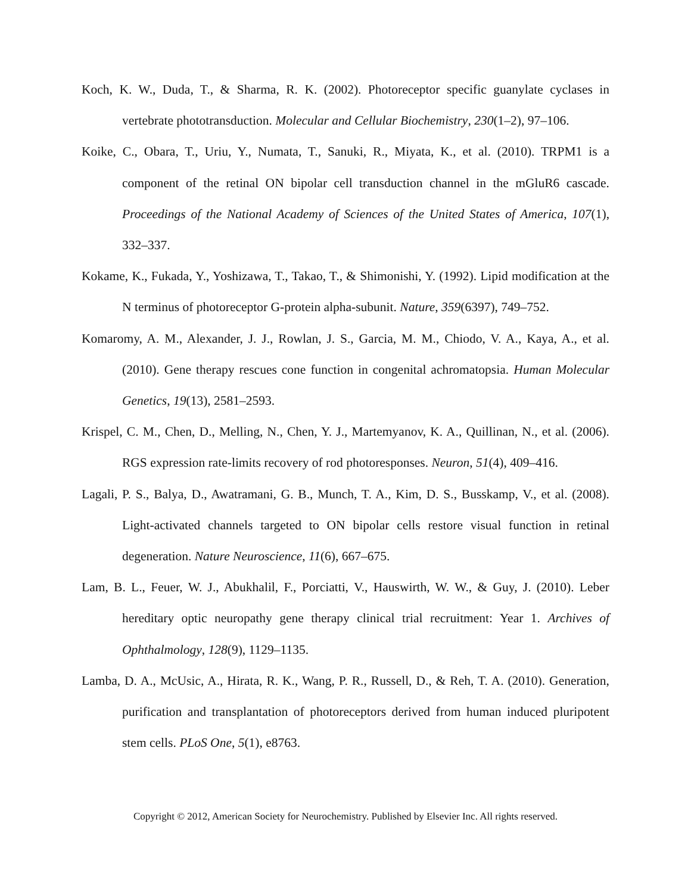Koch, K. W., Duda, T., & Sharma, R. K. (2002). Photoreceptor specific guanylate cyclases in vertebrate phototransduction. Molecular and Cellular Biochemistry, 230(1–2), 97–106.
Koike, C., Obara, T., Uriu, Y., Numata, T., Sanuki, R., Miyata, K., et al. (2010). TRPM1 is a component of the retinal ON bipolar cell transduction channel in the mGluR6 cascade. Proceedings of the National Academy of Sciences of the United States of America, 107(1), 332–337.
Kokame, K., Fukada, Y., Yoshizawa, T., Takao, T., & Shimonishi, Y. (1992). Lipid modification at the N terminus of photoreceptor G-protein alpha-subunit. Nature, 359(6397), 749–752.
Komaromy, A. M., Alexander, J. J., Rowlan, J. S., Garcia, M. M., Chiodo, V. A., Kaya, A., et al. (2010). Gene therapy rescues cone function in congenital achromatopsia. Human Molecular Genetics, 19(13), 2581–2593.
Krispel, C. M., Chen, D., Melling, N., Chen, Y. J., Martemyanov, K. A., Quillinan, N., et al. (2006). RGS expression rate-limits recovery of rod photoresponses. Neuron, 51(4), 409–416.
Lagali, P. S., Balya, D., Awatramani, G. B., Munch, T. A., Kim, D. S., Busskamp, V., et al. (2008). Light-activated channels targeted to ON bipolar cells restore visual function in retinal degeneration. Nature Neuroscience, 11(6), 667–675.
Lam, B. L., Feuer, W. J., Abukhalil, F., Porciatti, V., Hauswirth, W. W., & Guy, J. (2010). Leber hereditary optic neuropathy gene therapy clinical trial recruitment: Year 1. Archives of Ophthalmology, 128(9), 1129–1135.
Lamba, D. A., McUsic, A., Hirata, R. K., Wang, P. R., Russell, D., & Reh, T. A. (2010). Generation, purification and transplantation of photoreceptors derived from human induced pluripotent stem cells. PLoS One, 5(1), e8763.
Copyright © 2012, American Society for Neurochemistry. Published by Elsevier Inc. All rights reserved.